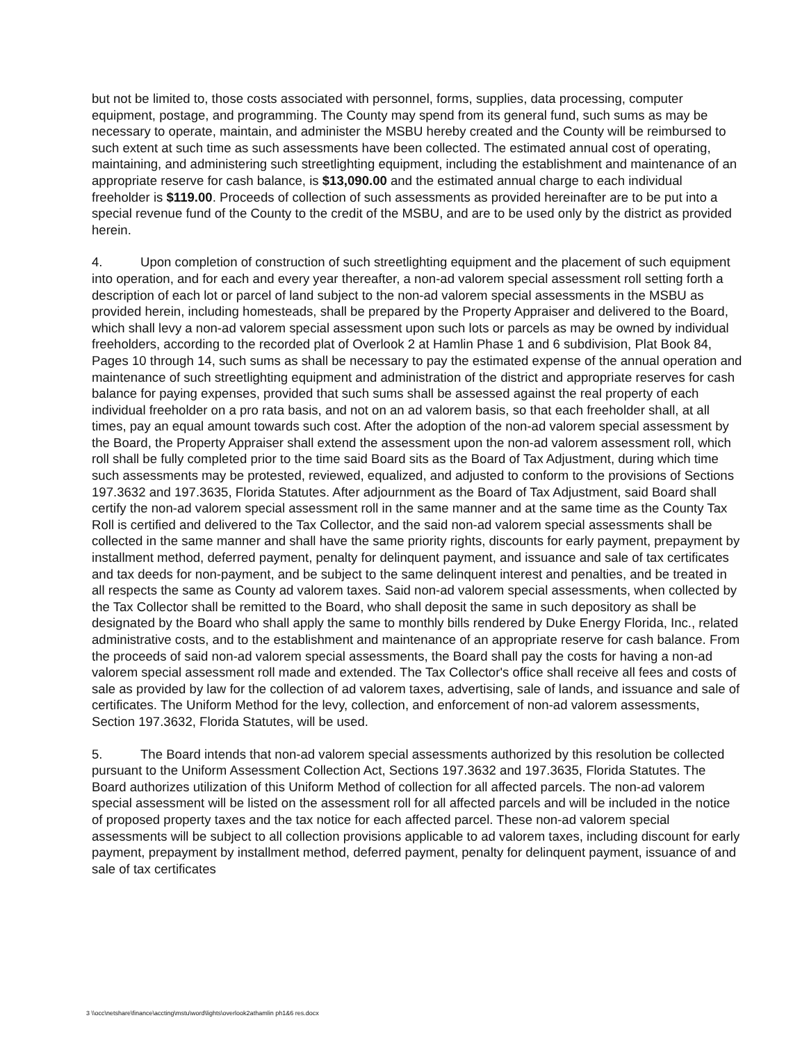but not be limited to, those costs associated with personnel, forms, supplies, data processing, computer equipment, postage, and programming. The County may spend from its general fund, such sums as may be necessary to operate, maintain, and administer the MSBU hereby created and the County will be reimbursed to such extent at such time as such assessments have been collected. The estimated annual cost of operating, maintaining, and administering such streetlighting equipment, including the establishment and maintenance of an appropriate reserve for cash balance, is $13,090.00 and the estimated annual charge to each individual freeholder is $119.00. Proceeds of collection of such assessments as provided hereinafter are to be put into a special revenue fund of the County to the credit of the MSBU, and are to be used only by the district as provided herein.
4. Upon completion of construction of such streetlighting equipment and the placement of such equipment into operation, and for each and every year thereafter, a non-ad valorem special assessment roll setting forth a description of each lot or parcel of land subject to the non-ad valorem special assessments in the MSBU as provided herein, including homesteads, shall be prepared by the Property Appraiser and delivered to the Board, which shall levy a non-ad valorem special assessment upon such lots or parcels as may be owned by individual freeholders, according to the recorded plat of Overlook 2 at Hamlin Phase 1 and 6 subdivision, Plat Book 84, Pages 10 through 14, such sums as shall be necessary to pay the estimated expense of the annual operation and maintenance of such streetlighting equipment and administration of the district and appropriate reserves for cash balance for paying expenses, provided that such sums shall be assessed against the real property of each individual freeholder on a pro rata basis, and not on an ad valorem basis, so that each freeholder shall, at all times, pay an equal amount towards such cost. After the adoption of the non-ad valorem special assessment by the Board, the Property Appraiser shall extend the assessment upon the non-ad valorem assessment roll, which roll shall be fully completed prior to the time said Board sits as the Board of Tax Adjustment, during which time such assessments may be protested, reviewed, equalized, and adjusted to conform to the provisions of Sections 197.3632 and 197.3635, Florida Statutes. After adjournment as the Board of Tax Adjustment, said Board shall certify the non-ad valorem special assessment roll in the same manner and at the same time as the County Tax Roll is certified and delivered to the Tax Collector, and the said non-ad valorem special assessments shall be collected in the same manner and shall have the same priority rights, discounts for early payment, prepayment by installment method, deferred payment, penalty for delinquent payment, and issuance and sale of tax certificates and tax deeds for non-payment, and be subject to the same delinquent interest and penalties, and be treated in all respects the same as County ad valorem taxes. Said non-ad valorem special assessments, when collected by the Tax Collector shall be remitted to the Board, who shall deposit the same in such depository as shall be designated by the Board who shall apply the same to monthly bills rendered by Duke Energy Florida, Inc., related administrative costs, and to the establishment and maintenance of an appropriate reserve for cash balance. From the proceeds of said non-ad valorem special assessments, the Board shall pay the costs for having a non-ad valorem special assessment roll made and extended. The Tax Collector's office shall receive all fees and costs of sale as provided by law for the collection of ad valorem taxes, advertising, sale of lands, and issuance and sale of certificates. The Uniform Method for the levy, collection, and enforcement of non-ad valorem assessments, Section 197.3632, Florida Statutes, will be used.
5. The Board intends that non-ad valorem special assessments authorized by this resolution be collected pursuant to the Uniform Assessment Collection Act, Sections 197.3632 and 197.3635, Florida Statutes. The Board authorizes utilization of this Uniform Method of collection for all affected parcels. The non-ad valorem special assessment will be listed on the assessment roll for all affected parcels and will be included in the notice of proposed property taxes and the tax notice for each affected parcel. These non-ad valorem special assessments will be subject to all collection provisions applicable to ad valorem taxes, including discount for early payment, prepayment by installment method, deferred payment, penalty for delinquent payment, issuance of and sale of tax certificates
3 \\occ\netshare\finance\accting\mstu\word\lights\overlook2athamlin ph1&6 res.docx